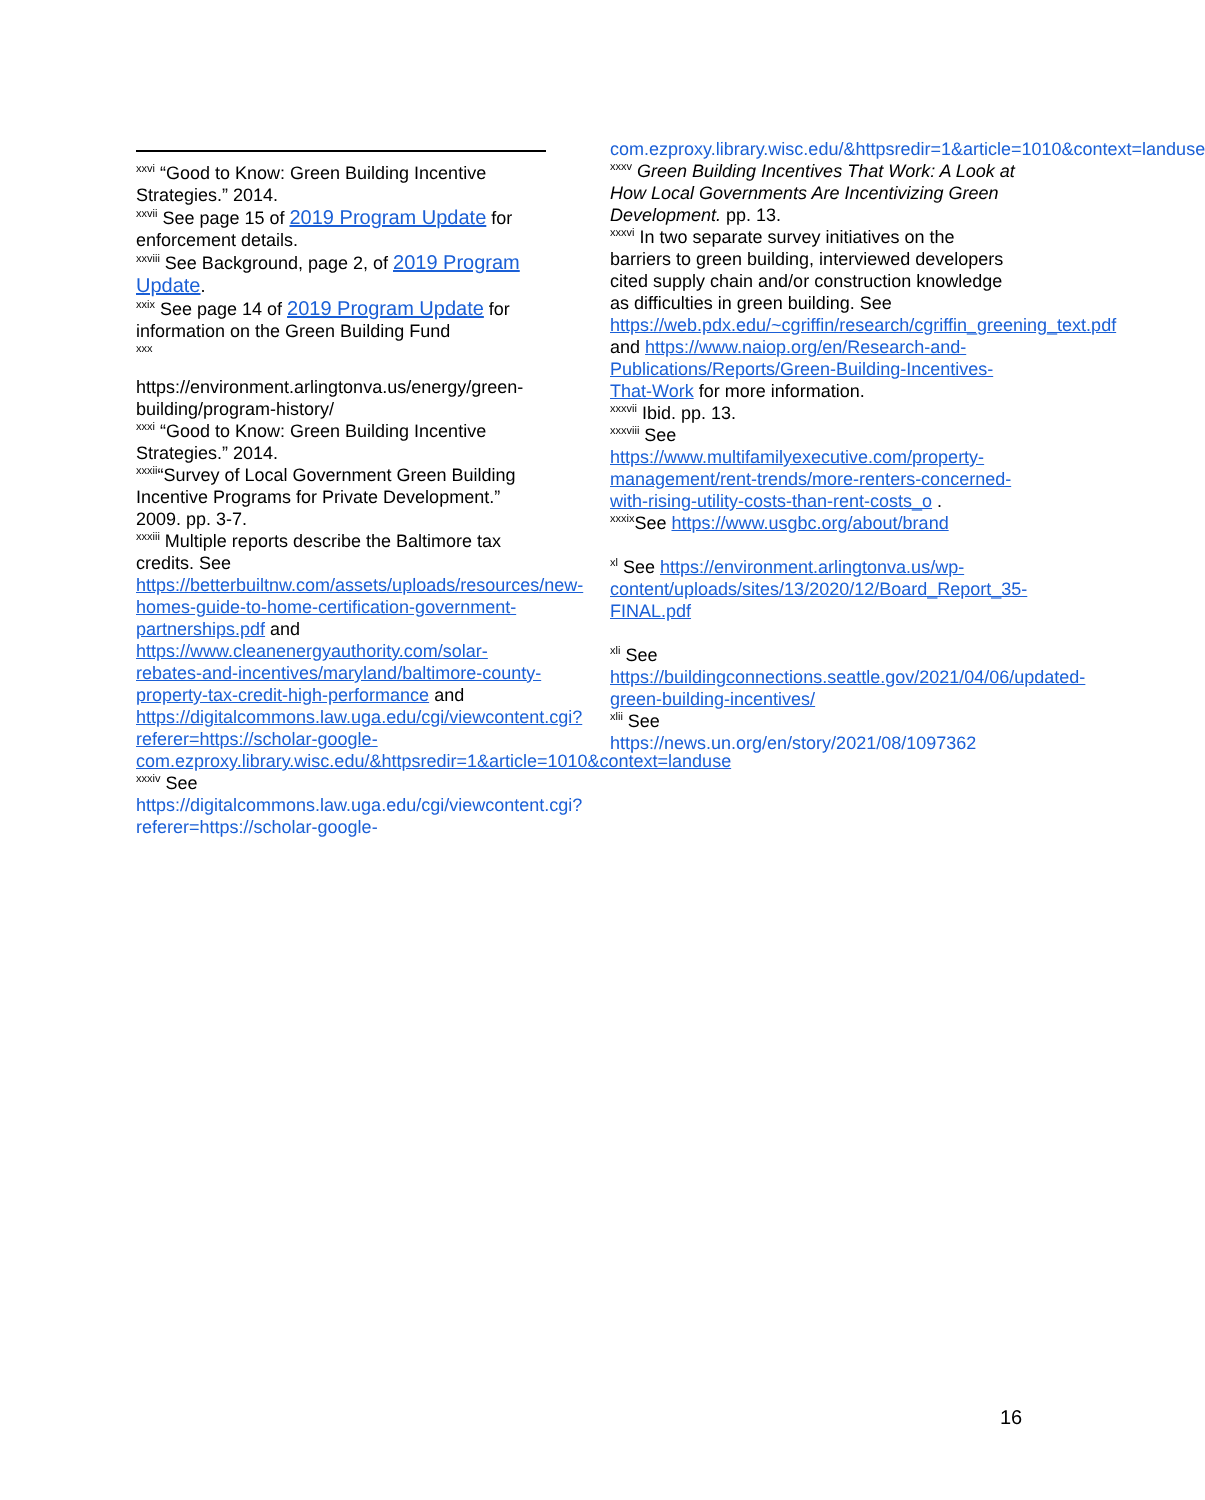<sup>xxvi</sup> “Good to Know: Green Building Incentive Strategies.” 2014.
<sup>xxvii</sup> See page 15 of 2019 Program Update for enforcement details.
<sup>xxviii</sup> See Background, page 2, of 2019 Program Update.
<sup>xxix</sup> See page 14 of 2019 Program Update for information on the Green Building Fund
<sup>xxx</sup>
https://environment.arlingtonva.us/energy/green-building/program-history/
<sup>xxxi</sup> “Good to Know: Green Building Incentive Strategies.” 2014.
<sup>xxxii</sup>“Survey of Local Government Green Building Incentive Programs for Private Development.” 2009. pp. 3-7.
<sup>xxxiii</sup> Multiple reports describe the Baltimore tax credits. See https://betterbuiltnw.com/assets/uploads/resources/new-homes-guide-to-home-certification-government-partnerships.pdf and https://www.cleanenergyauthority.com/solar-rebates-and-incentives/maryland/baltimore-county-property-tax-credit-high-performance and https://digitalcommons.law.uga.edu/cgi/viewcontent.cgi?referer=https://scholar-google-com.ezproxy.library.wisc.edu/&httpsredir=1&article=1010&context=landuse
<sup>xxxiv</sup> See
https://digitalcommons.law.uga.edu/cgi/viewcontent.cgi?referer=https://scholar-google-
com.ezproxy.library.wisc.edu/&httpsredir=1&article=1010&context=landuse
<sup>xxxv</sup> Green Building Incentives That Work: A Look at How Local Governments Are Incentivizing Green Development. pp. 13.
<sup>xxxvi</sup> In two separate survey initiatives on the barriers to green building, interviewed developers cited supply chain and/or construction knowledge as difficulties in green building. See https://web.pdx.edu/~cgriffin/research/cgriffin_greening_text.pdf and https://www.naiop.org/en/Research-and-Publications/Reports/Green-Building-Incentives-That-Work for more information.
<sup>xxxvii</sup> Ibid. pp. 13.
<sup>xxxviii</sup> See https://www.multifamilyexecutive.com/property-management/rent-trends/more-renters-concerned-with-rising-utility-costs-than-rent-costs_o .
<sup>xxxix</sup>See https://www.usgbc.org/about/brand
<sup>xl</sup> See https://environment.arlingtonva.us/wp-content/uploads/sites/13/2020/12/Board_Report_35-FINAL.pdf
<sup>xli</sup> See https://buildingconnections.seattle.gov/2021/04/06/updated-green-building-incentives/
<sup>xlii</sup> See
https://news.un.org/en/story/2021/08/1097362
16